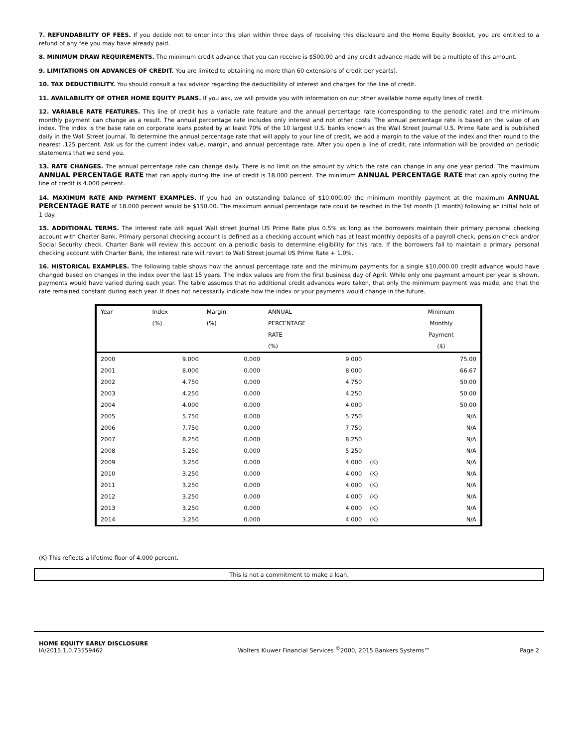7. REFUNDABILITY OF FEES. If you decide not to enter into this plan within three days of receiving this disclosure and the Home Equity Booklet, you are entitled to a refund of any fee you may have already paid.
8. MINIMUM DRAW REQUIREMENTS. The minimum credit advance that you can receive is $500.00 and any credit advance made will be a multiple of this amount.
9. LIMITATIONS ON ADVANCES OF CREDIT. You are limited to obtaining no more than 60 extensions of credit per year(s).
10. TAX DEDUCTIBILITY. You should consult a tax advisor regarding the deductibility of interest and charges for the line of credit.
11. AVAILABILITY OF OTHER HOME EQUITY PLANS. If you ask, we will provide you with information on our other available home equity lines of credit.
12. VARIABLE RATE FEATURES. This line of credit has a variable rate feature and the annual percentage rate (corresponding to the periodic rate) and the minimum monthly payment can change as a result. The annual percentage rate includes only interest and not other costs. The annual percentage rate is based on the value of an index. The index is the base rate on corporate loans posted by at least 70% of the 10 largest U.S. banks known as the Wall Street Journal U.S. Prime Rate and is published daily in the Wall Street Journal. To determine the annual percentage rate that will apply to your line of credit, we add a margin to the value of the index and then round to the nearest .125 percent. Ask us for the current index value, margin, and annual percentage rate. After you open a line of credit, rate information will be provided on periodic statements that we send you.
13. RATE CHANGES. The annual percentage rate can change daily. There is no limit on the amount by which the rate can change in any one year period. The maximum ANNUAL PERCENTAGE RATE that can apply during the line of credit is 18.000 percent. The minimum ANNUAL PERCENTAGE RATE that can apply during the line of credit is 4.000 percent.
14. MAXIMUM RATE AND PAYMENT EXAMPLES. If you had an outstanding balance of $10,000.00 the minimum monthly payment at the maximum ANNUAL PERCENTAGE RATE of 18.000 percent would be $150.00. The maximum annual percentage rate could be reached in the 1st month (1 month) following an initial hold of 1 day.
15. ADDITIONAL TERMS. The interest rate will equal Wall street Journal US Prime Rate plus 0.5% as long as the borrowers maintain their primary personal checking account with Charter Bank. Primary personal checking account is defined as a checking account which has at least monthly deposits of a payroll check, pension check and/or Social Security check. Charter Bank will review this account on a periodic basis to determine eligibility for this rate. If the borrowers fail to maintain a primary personal checking account with Charter Bank, the interest rate will revert to Wall Street Journal US Prime Rate + 1.0%.
16. HISTORICAL EXAMPLES. The following table shows how the annual percentage rate and the minimum payments for a single $10,000.00 credit advance would have changed based on changes in the index over the last 15 years. The index values are from the first business day of April. While only one payment amount per year is shown, payments would have varied during each year. The table assumes that no additional credit advances were taken, that only the minimum payment was made, and that the rate remained constant during each year. It does not necessarily indicate how the index or your payments would change in the future.
| Year | Index | Margin | ANNUAL | | Minimum |
| --- | --- | --- | --- | --- | --- |
| | (%) | (%) | PERCENTAGE | | Monthly |
| | | | RATE | | Payment |
| | | | (%) | | ($) |
| 2000 | 9.000 | 0.000 | 9.000 | | 75.00 |
| 2001 | 8.000 | 0.000 | 8.000 | | 66.67 |
| 2002 | 4.750 | 0.000 | 4.750 | | 50.00 |
| 2003 | 4.250 | 0.000 | 4.250 | | 50.00 |
| 2004 | 4.000 | 0.000 | 4.000 | | 50.00 |
| 2005 | 5.750 | 0.000 | 5.750 | | N/A |
| 2006 | 7.750 | 0.000 | 7.750 | | N/A |
| 2007 | 8.250 | 0.000 | 8.250 | | N/A |
| 2008 | 5.250 | 0.000 | 5.250 | | N/A |
| 2009 | 3.250 | 0.000 | 4.000 | (K) | N/A |
| 2010 | 3.250 | 0.000 | 4.000 | (K) | N/A |
| 2011 | 3.250 | 0.000 | 4.000 | (K) | N/A |
| 2012 | 3.250 | 0.000 | 4.000 | (K) | N/A |
| 2013 | 3.250 | 0.000 | 4.000 | (K) | N/A |
| 2014 | 3.250 | 0.000 | 4.000 | (K) | N/A |
(K) This reflects a lifetime floor of 4.000 percent.
This is not a commitment to make a loan.
HOME EQUITY EARLY DISCLOSURE
IA/2015.1.0.73559462
Wolters Kluwer Financial Services <sup>©</sup>2000, 2015 Bankers Systems™
Page 2